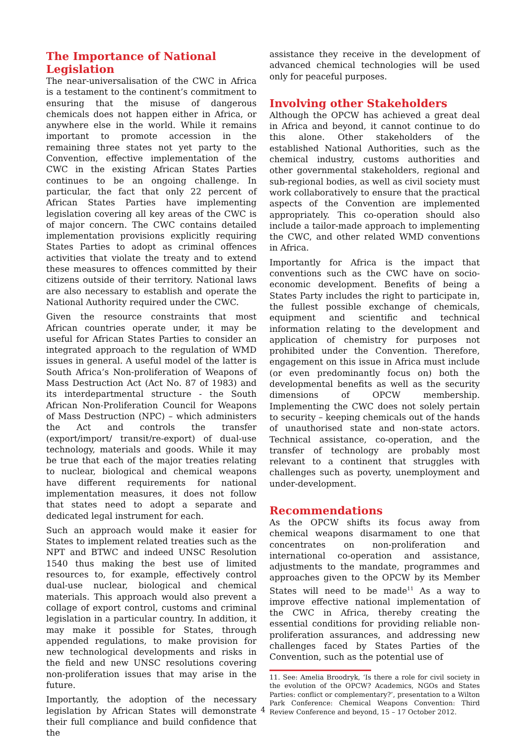The Importance of National Legislation
The near-universalisation of the CWC in Africa is a testament to the continent’s commitment to ensuring that the misuse of dangerous chemicals does not happen either in Africa, or anywhere else in the world. While it remains important to promote accession in the remaining three states not yet party to the Convention, effective implementation of the CWC in the existing African States Parties continues to be an ongoing challenge. In particular, the fact that only 22 percent of African States Parties have implementing legislation covering all key areas of the CWC is of major concern. The CWC contains detailed implementation provisions explicitly requiring States Parties to adopt as criminal offences activities that violate the treaty and to extend these measures to offences committed by their citizens outside of their territory. National laws are also necessary to establish and operate the National Authority required under the CWC.
Given the resource constraints that most African countries operate under, it may be useful for African States Parties to consider an integrated approach to the regulation of WMD issues in general. A useful model of the latter is South Africa’s Non-proliferation of Weapons of Mass Destruction Act (Act No. 87 of 1983) and its interdepartmental structure - the South African Non-Proliferation Council for Weapons of Mass Destruction (NPC) – which administers the Act and controls the transfer (export/import/ transit/re-export) of dual-use technology, materials and goods. While it may be true that each of the major treaties relating to nuclear, biological and chemical weapons have different requirements for national implementation measures, it does not follow that states need to adopt a separate and dedicated legal instrument for each.
Such an approach would make it easier for States to implement related treaties such as the NPT and BTWC and indeed UNSC Resolution 1540 thus making the best use of limited resources to, for example, effectively control dual-use nuclear, biological and chemical materials. This approach would also prevent a collage of export control, customs and criminal legislation in a particular country. In addition, it may make it possible for States, through appended regulations, to make provision for new technological developments and risks in the field and new UNSC resolutions covering non-proliferation issues that may arise in the future.
Importantly, the adoption of the necessary legislation by African States will demonstrate their full compliance and build confidence that the
assistance they receive in the development of advanced chemical technologies will be used only for peaceful purposes.
Involving other Stakeholders
Although the OPCW has achieved a great deal in Africa and beyond, it cannot continue to do this alone. Other stakeholders of the established National Authorities, such as the chemical industry, customs authorities and other governmental stakeholders, regional and sub-regional bodies, as well as civil society must work collaboratively to ensure that the practical aspects of the Convention are implemented appropriately. This co-operation should also include a tailor-made approach to implementing the CWC, and other related WMD conventions in Africa.
Importantly for Africa is the impact that conventions such as the CWC have on socio-economic development. Benefits of being a States Party includes the right to participate in, the fullest possible exchange of chemicals, equipment and scientific and technical information relating to the development and application of chemistry for purposes not prohibited under the Convention. Therefore, engagement on this issue in Africa must include (or even predominantly focus on) both the developmental benefits as well as the security dimensions of OPCW membership. Implementing the CWC does not solely pertain to security – keeping chemicals out of the hands of unauthorised state and non-state actors. Technical assistance, co-operation, and the transfer of technology are probably most relevant to a continent that struggles with challenges such as poverty, unemployment and under-development.
Recommendations
As the OPCW shifts its focus away from chemical weapons disarmament to one that concentrates on non-proliferation and international co-operation and assistance, adjustments to the mandate, programmes and approaches given to the OPCW by its Member States will need to be made<sup>11</sup> As a way to improve effective national implementation of the CWC in Africa, thereby creating the essential conditions for providing reliable non-proliferation assurances, and addressing new challenges faced by States Parties of the Convention, such as the potential use of
11. See: Amelia Broodryk, ‘Is there a role for civil society in the evolution of the OPCW? Academics, NGOs and States Parties: conflict or complementary?’, presentation to a Wilton Park Conference: Chemical Weapons Convention: Third Review Conference and beyond, 15 – 17 October 2012.
4